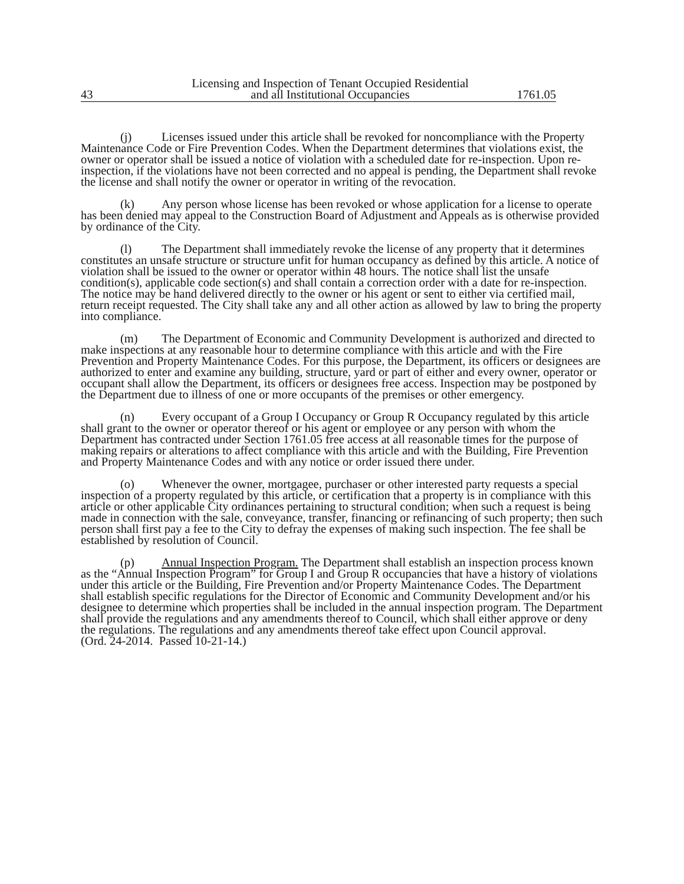43 Licensing and Inspection of Tenant Occupied Residential
and all Institutional Occupancies 1761.05
(j) Licenses issued under this article shall be revoked for noncompliance with the Property Maintenance Code or Fire Prevention Codes. When the Department determines that violations exist, the owner or operator shall be issued a notice of violation with a scheduled date for re-inspection. Upon re-inspection, if the violations have not been corrected and no appeal is pending, the Department shall revoke the license and shall notify the owner or operator in writing of the revocation.
(k) Any person whose license has been revoked or whose application for a license to operate has been denied may appeal to the Construction Board of Adjustment and Appeals as is otherwise provided by ordinance of the City.
(l) The Department shall immediately revoke the license of any property that it determines constitutes an unsafe structure or structure unfit for human occupancy as defined by this article. A notice of violation shall be issued to the owner or operator within 48 hours. The notice shall list the unsafe condition(s), applicable code section(s) and shall contain a correction order with a date for re-inspection. The notice may be hand delivered directly to the owner or his agent or sent to either via certified mail, return receipt requested. The City shall take any and all other action as allowed by law to bring the property into compliance.
(m) The Department of Economic and Community Development is authorized and directed to make inspections at any reasonable hour to determine compliance with this article and with the Fire Prevention and Property Maintenance Codes. For this purpose, the Department, its officers or designees are authorized to enter and examine any building, structure, yard or part of either and every owner, operator or occupant shall allow the Department, its officers or designees free access. Inspection may be postponed by the Department due to illness of one or more occupants of the premises or other emergency.
(n) Every occupant of a Group I Occupancy or Group R Occupancy regulated by this article shall grant to the owner or operator thereof or his agent or employee or any person with whom the Department has contracted under Section 1761.05 free access at all reasonable times for the purpose of making repairs or alterations to affect compliance with this article and with the Building, Fire Prevention and Property Maintenance Codes and with any notice or order issued there under.
(o) Whenever the owner, mortgagee, purchaser or other interested party requests a special inspection of a property regulated by this article, or certification that a property is in compliance with this article or other applicable City ordinances pertaining to structural condition; when such a request is being made in connection with the sale, conveyance, transfer, financing or refinancing of such property; then such person shall first pay a fee to the City to defray the expenses of making such inspection. The fee shall be established by resolution of Council.
(p) Annual Inspection Program. The Department shall establish an inspection process known as the “Annual Inspection Program” for Group I and Group R occupancies that have a history of violations under this article or the Building, Fire Prevention and/or Property Maintenance Codes. The Department shall establish specific regulations for the Director of Economic and Community Development and/or his designee to determine which properties shall be included in the annual inspection program. The Department shall provide the regulations and any amendments thereof to Council, which shall either approve or deny the regulations. The regulations and any amendments thereof take effect upon Council approval.
(Ord. 24-2014. Passed 10-21-14.)